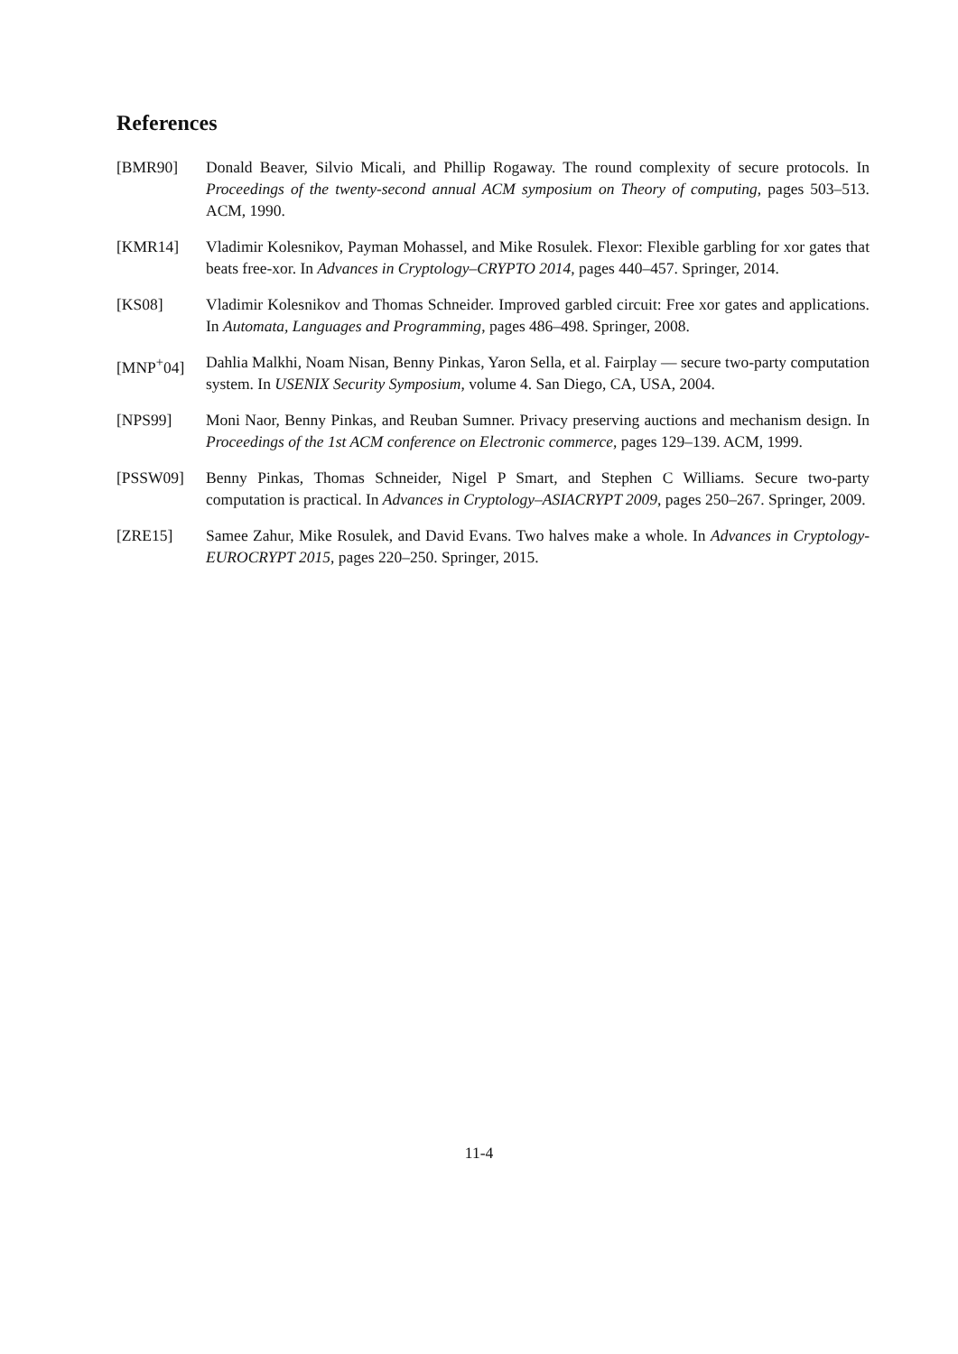References
[BMR90] Donald Beaver, Silvio Micali, and Phillip Rogaway. The round complexity of secure protocols. In Proceedings of the twenty-second annual ACM symposium on Theory of computing, pages 503–513. ACM, 1990.
[KMR14] Vladimir Kolesnikov, Payman Mohassel, and Mike Rosulek. Flexor: Flexible garbling for xor gates that beats free-xor. In Advances in Cryptology–CRYPTO 2014, pages 440–457. Springer, 2014.
[KS08] Vladimir Kolesnikov and Thomas Schneider. Improved garbled circuit: Free xor gates and applications. In Automata, Languages and Programming, pages 486–498. Springer, 2008.
[MNP<sup>+</sup>04] Dahlia Malkhi, Noam Nisan, Benny Pinkas, Yaron Sella, et al. Fairplay — secure two-party computation system. In USENIX Security Symposium, volume 4. San Diego, CA, USA, 2004.
[NPS99] Moni Naor, Benny Pinkas, and Reuban Sumner. Privacy preserving auctions and mechanism design. In Proceedings of the 1st ACM conference on Electronic commerce, pages 129–139. ACM, 1999.
[PSSW09] Benny Pinkas, Thomas Schneider, Nigel P Smart, and Stephen C Williams. Secure two-party computation is practical. In Advances in Cryptology–ASIACRYPT 2009, pages 250–267. Springer, 2009.
[ZRE15] Samee Zahur, Mike Rosulek, and David Evans. Two halves make a whole. In Advances in Cryptology-EUROCRYPT 2015, pages 220–250. Springer, 2015.
11-4